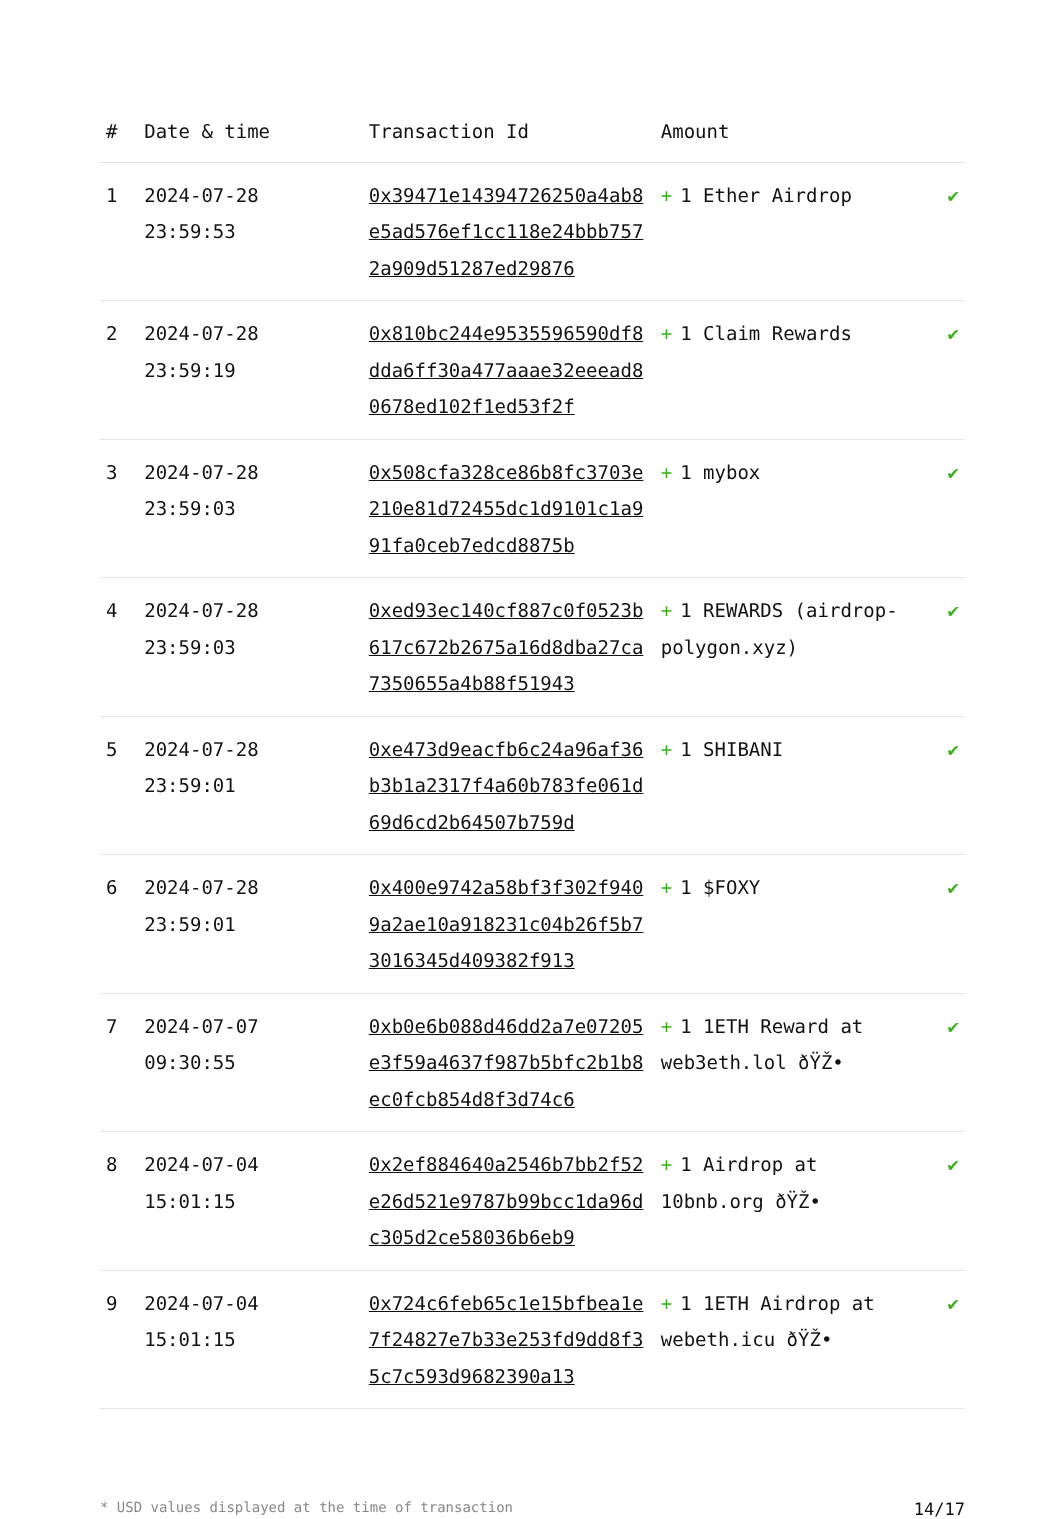| # | Date & time | Transaction Id | Amount | |
| --- | --- | --- | --- | --- |
| 1 | 2024-07-28 23:59:53 | 0x39471e14394726250a4ab8e5ad576ef1cc118e24bbb7572a909d51287ed29876 | + 1 Ether Airdrop | ✔ |
| 2 | 2024-07-28 23:59:19 | 0x810bc244e9535596590df8dda6ff30a477aaae32eeead80678ed102f1ed53f2f | + 1 Claim Rewards | ✔ |
| 3 | 2024-07-28 23:59:03 | 0x508cfa328ce86b8fc3703e210e81d72455dc1d9101c1a991fa0ceb7edcd8875b | + 1 mybox | ✔ |
| 4 | 2024-07-28 23:59:03 | 0xed93ec140cf887c0f0523b617c672b2675a16d8dba27ca7350655a4b88f51943 | + 1 REWARDS (airdrop-polygon.xyz) | ✔ |
| 5 | 2024-07-28 23:59:01 | 0xe473d9eacfb6c24a96af36b3b1a2317f4a60b783fe061d69d6cd2b64507b759d | + 1 SHIBANI | ✔ |
| 6 | 2024-07-28 23:59:01 | 0x400e9742a58bf3f302f9409a2ae10a918231c04b26f5b73016345d409382f913 | + 1 $FOXY | ✔ |
| 7 | 2024-07-07 09:30:55 | 0xb0e6b088d46dd2a7e07205e3f59a4637f987b5bfc2b1b8ec0fcb854d8f3d74c6 | + 1 1ETH Reward at web3eth.lol ðŸŽ• | ✔ |
| 8 | 2024-07-04 15:01:15 | 0x2ef884640a2546b7bb2f52e26d521e9787b99bcc1da96dc305d2ce58036b6eb9 | + 1 Airdrop at 10bnb.org ðŸŽ• | ✔ |
| 9 | 2024-07-04 15:01:15 | 0x724c6feb65c1e15bfbea1e7f24827e7b33e253fd9dd8f35c7c593d9682390a13 | + 1 1ETH Airdrop at webeth.icu ðŸŽ• | ✔ |
* USD values displayed at the time of transaction 14/17